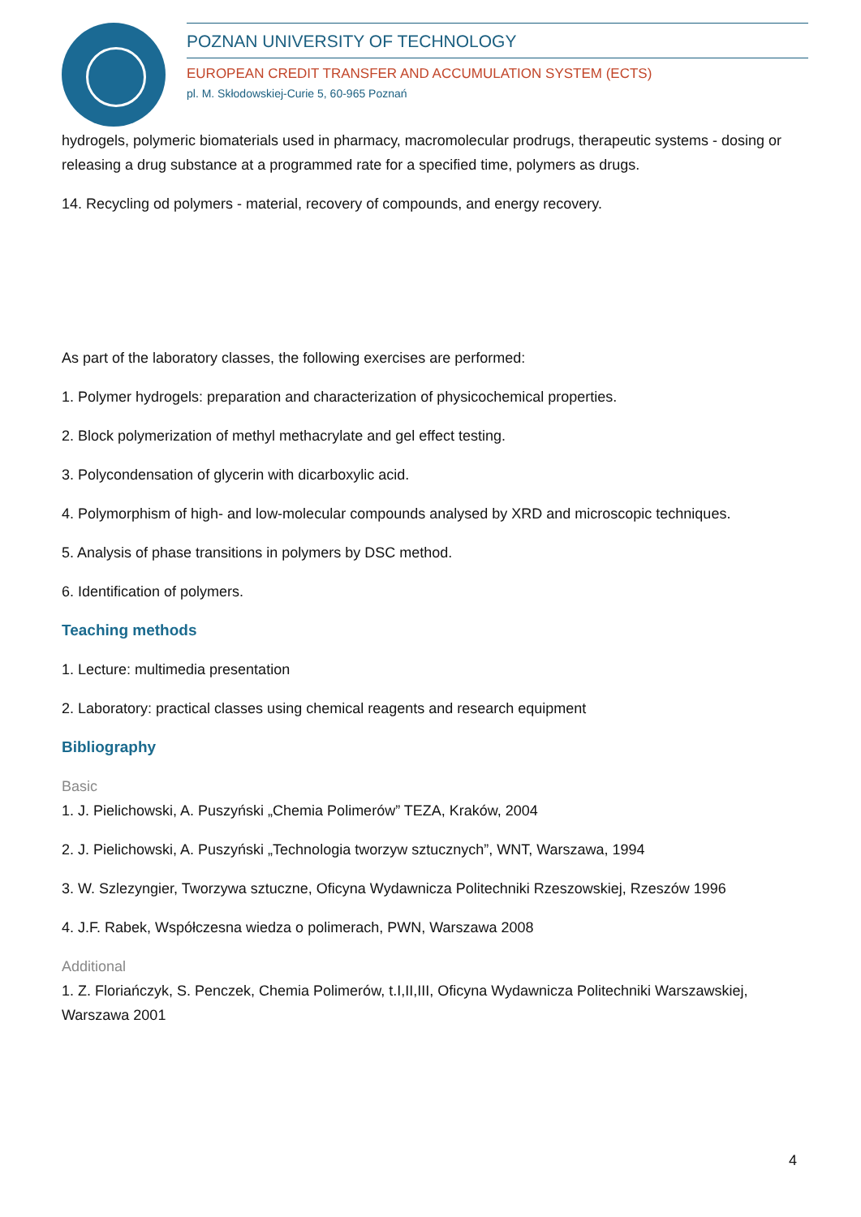POZNAN UNIVERSITY OF TECHNOLOGY
EUROPEAN CREDIT TRANSFER AND ACCUMULATION SYSTEM (ECTS)
pl. M. Skłodowskiej-Curie 5, 60-965 Poznań
hydrogels, polymeric biomaterials used in pharmacy, macromolecular prodrugs, therapeutic systems - dosing or releasing a drug substance at a programmed rate for a specified time, polymers as drugs.
14. Recycling od polymers - material, recovery of compounds, and energy recovery.
As part of the laboratory classes, the following exercises are performed:
1. Polymer hydrogels: preparation and characterization of physicochemical properties.
2. Block polymerization of methyl methacrylate and gel effect testing.
3. Polycondensation of glycerin with dicarboxylic acid.
4. Polymorphism of high- and low-molecular compounds analysed by XRD and microscopic techniques.
5. Analysis of phase transitions in polymers by DSC method.
6. Identification of polymers.
Teaching methods
1. Lecture: multimedia presentation
2. Laboratory: practical classes using chemical reagents and research equipment
Bibliography
Basic
1. J. Pielichowski, A. Puszyński „Chemia Polimerów” TEZA, Kraków, 2004
2. J. Pielichowski, A. Puszyński „Technologia tworzyw sztucznych”, WNT, Warszawa, 1994
3. W. Szlezyngier, Tworzywa sztuczne, Oficyna Wydawnicza Politechniki Rzeszowskiej, Rzeszów 1996
4. J.F. Rabek, Współczesna wiedza o polimerach, PWN, Warszawa 2008
Additional
1. Z. Floriańczyk, S. Penczek, Chemia Polimerów, t.I,II,III, Oficyna Wydawnicza Politechniki Warszawskiej, Warszawa 2001
4